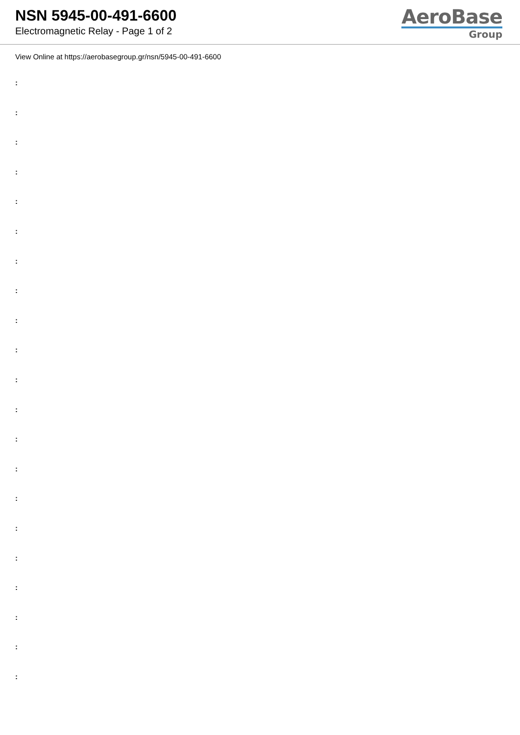NSN 5945-00-491-6600
Electromagnetic Relay - Page 1 of 2
AeroBase
Group
View Online at https://aerobasegroup.gr/nsn/5945-00-491-6600
:
:
:
:
:
:
:
:
:
:
:
:
:
:
:
:
:
:
:
:
: